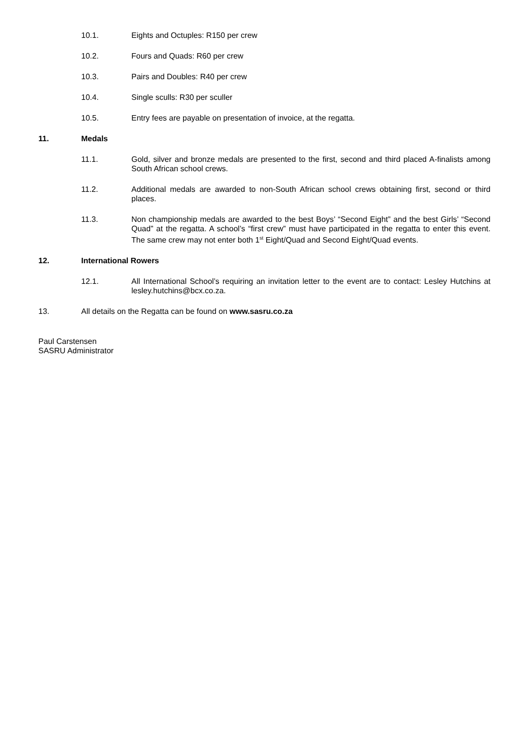10.1. Eights and Octuples: R150 per crew
10.2. Fours and Quads: R60 per crew
10.3. Pairs and Doubles: R40 per crew
10.4. Single sculls: R30 per sculler
10.5. Entry fees are payable on presentation of invoice, at the regatta.
11. Medals
11.1. Gold, silver and bronze medals are presented to the first, second and third placed A-finalists among South African school crews.
11.2. Additional medals are awarded to non-South African school crews obtaining first, second or third places.
11.3. Non championship medals are awarded to the best Boys’ “Second Eight” and the best Girls’ “Second Quad” at the regatta. A school’s “first crew” must have participated in the regatta to enter this event. The same crew may not enter both 1<sup>st</sup> Eight/Quad and Second Eight/Quad events.
12. International Rowers
12.1. All International School’s requiring an invitation letter to the event are to contact: Lesley Hutchins at lesley.hutchins@bcx.co.za.
13. All details on the Regatta can be found on www.sasru.co.za
Paul Carstensen
SASRU Administrator